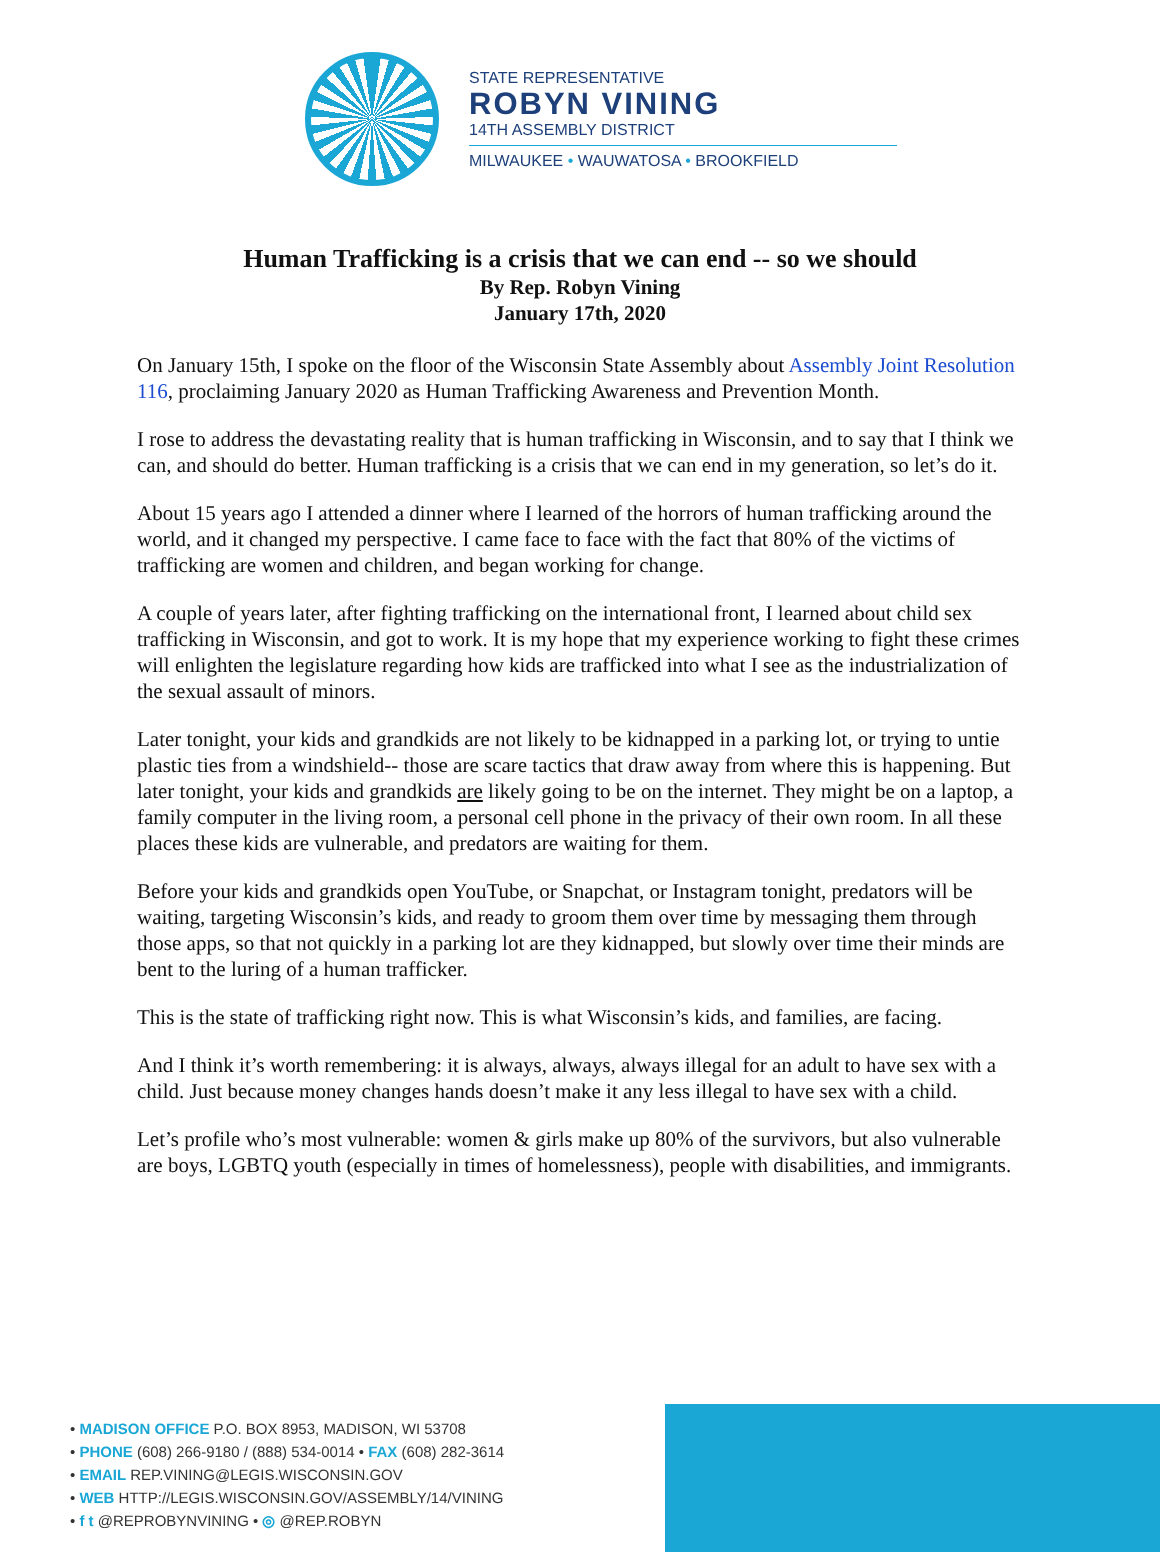STATE REPRESENTATIVE
ROBYN VINING
14TH ASSEMBLY DISTRICT
MILWAUKEE • WAUWATOSA • BROOKFIELD
Human Trafficking is a crisis that we can end -- so we should
By Rep. Robyn Vining
January 17th, 2020
On January 15th, I spoke on the floor of the Wisconsin State Assembly about Assembly Joint Resolution 116, proclaiming January 2020 as Human Trafficking Awareness and Prevention Month.
I rose to address the devastating reality that is human trafficking in Wisconsin, and to say that I think we can, and should do better. Human trafficking is a crisis that we can end in my generation, so let’s do it.
About 15 years ago I attended a dinner where I learned of the horrors of human trafficking around the world, and it changed my perspective. I came face to face with the fact that 80% of the victims of trafficking are women and children, and began working for change.
A couple of years later, after fighting trafficking on the international front, I learned about child sex trafficking in Wisconsin, and got to work. It is my hope that my experience working to fight these crimes will enlighten the legislature regarding how kids are trafficked into what I see as the industrialization of the sexual assault of minors.
Later tonight, your kids and grandkids are not likely to be kidnapped in a parking lot, or trying to untie plastic ties from a windshield-- those are scare tactics that draw away from where this is happening. But later tonight, your kids and grandkids are likely going to be on the internet. They might be on a laptop, a family computer in the living room, a personal cell phone in the privacy of their own room. In all these places these kids are vulnerable, and predators are waiting for them.
Before your kids and grandkids open YouTube, or Snapchat, or Instagram tonight, predators will be waiting, targeting Wisconsin’s kids, and ready to groom them over time by messaging them through those apps, so that not quickly in a parking lot are they kidnapped, but slowly over time their minds are bent to the luring of a human trafficker.
This is the state of trafficking right now. This is what Wisconsin’s kids, and families, are facing.
And I think it’s worth remembering: it is always, always, always illegal for an adult to have sex with a child. Just because money changes hands doesn’t make it any less illegal to have sex with a child.
Let’s profile who’s most vulnerable: women & girls make up 80% of the survivors, but also vulnerable are boys, LGBTQ youth (especially in times of homelessness), people with disabilities, and immigrants.
• MADISON OFFICE P.O. BOX 8953, MADISON, WI 53708
• PHONE (608) 266-9180 / (888) 534-0014 • FAX (608) 282-3614
• EMAIL REP.VINING@LEGIS.WISCONSIN.GOV
• WEB HTTP://LEGIS.WISCONSIN.GOV/ASSEMBLY/14/VINING
• f t @REPROBYNVINING • ◎ @REP.ROBYN